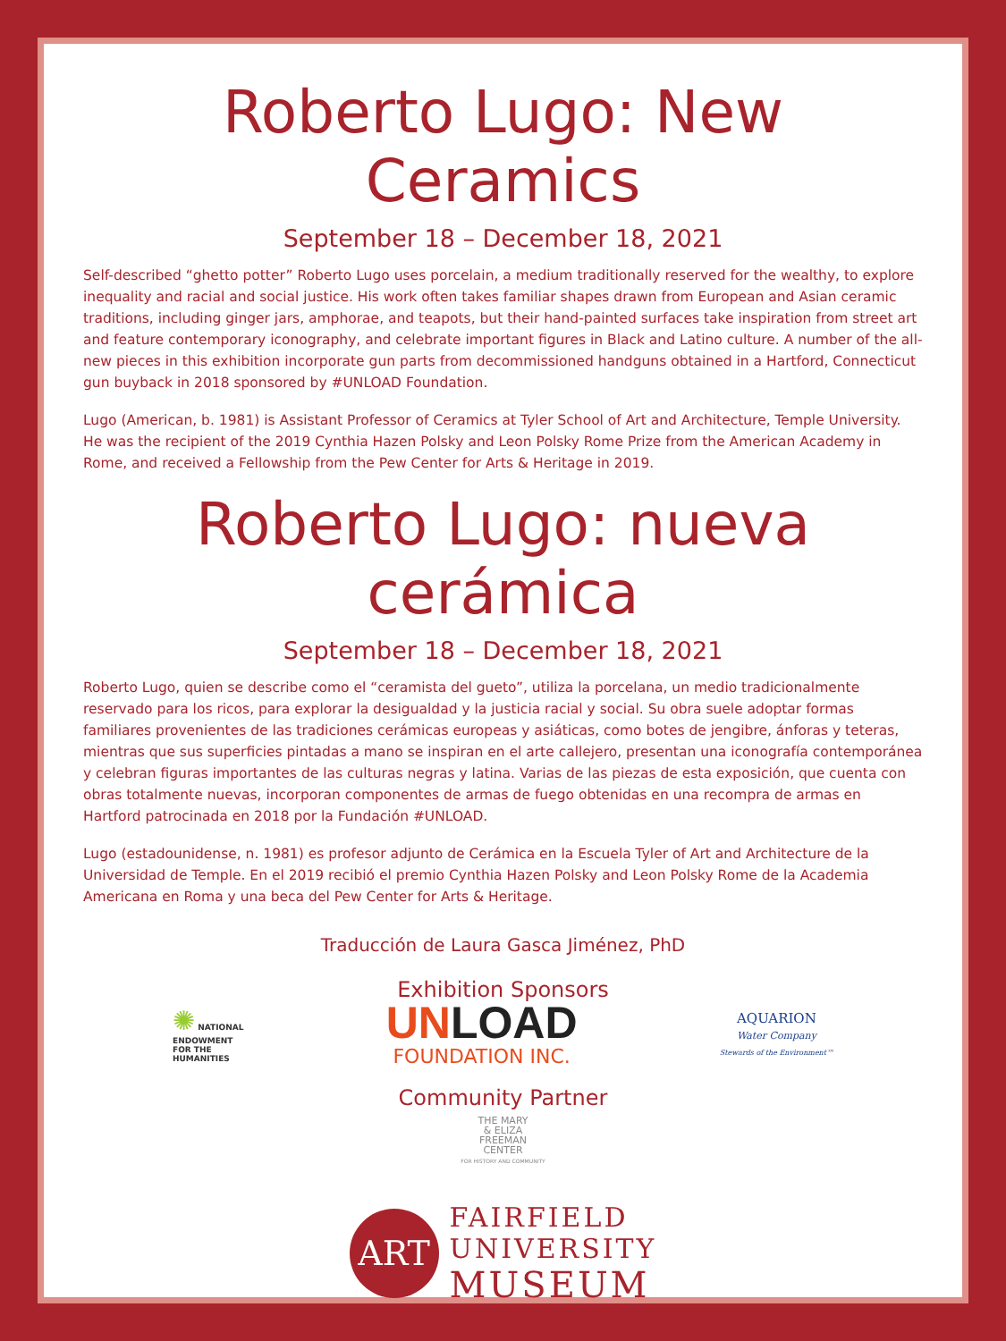Roberto Lugo: New Ceramics
September 18 – December 18, 2021
Self-described “ghetto potter” Roberto Lugo uses porcelain, a medium traditionally reserved for the wealthy, to explore inequality and racial and social justice. His work often takes familiar shapes drawn from European and Asian ceramic traditions, including ginger jars, amphorae, and teapots, but their hand-painted surfaces take inspiration from street art and feature contemporary iconography, and celebrate important figures in Black and Latino culture. A number of the all-new pieces in this exhibition incorporate gun parts from decommissioned handguns obtained in a Hartford, Connecticut gun buyback in 2018 sponsored by #UNLOAD Foundation.
Lugo (American, b. 1981) is Assistant Professor of Ceramics at Tyler School of Art and Architecture, Temple University. He was the recipient of the 2019 Cynthia Hazen Polsky and Leon Polsky Rome Prize from the American Academy in Rome, and received a Fellowship from the Pew Center for Arts & Heritage in 2019.
Roberto Lugo: nueva cerámica
September 18 – December 18, 2021
Roberto Lugo, quien se describe como el “ceramista del gueto”, utiliza la porcelana, un medio tradicionalmente reservado para los ricos, para explorar la desigualdad y la justicia racial y social. Su obra suele adoptar formas familiares provenientes de las tradiciones cerámicas europeas y asiáticas, como botes de jengibre, ánforas y teteras, mientras que sus superficies pintadas a mano se inspiran en el arte callejero, presentan una iconografía contemporánea y celebran figuras importantes de las culturas negras y latina. Varias de las piezas de esta exposición, que cuenta con obras totalmente nuevas, incorporan componentes de armas de fuego obtenidas en una recompra de armas en Hartford patrocinada en 2018 por la Fundación #UNLOAD.
Lugo (estadounidense, n. 1981) es profesor adjunto de Cerámica en la Escuela Tyler of Art and Architecture de la Universidad de Temple. En el 2019 recibió el premio Cynthia Hazen Polsky and Leon Polsky Rome de la Academia Americana en Roma y una beca del Pew Center for Arts & Heritage.
Traducción de Laura Gasca Jiménez, PhD
Exhibition Sponsors
✺ NATIONAL
ENDOWMENT
FOR THE
HUMANITIES
UNLOAD
FOUNDATION INC.
AQUARION
Water Company
Stewards of the Environment™
Community Partner
THE MARY
& ELIZA
FREEMAN
CENTER
FOR HISTORY AND COMMUNITY
ART
FAIRFIELD
UNIVERSITY
MUSEUM